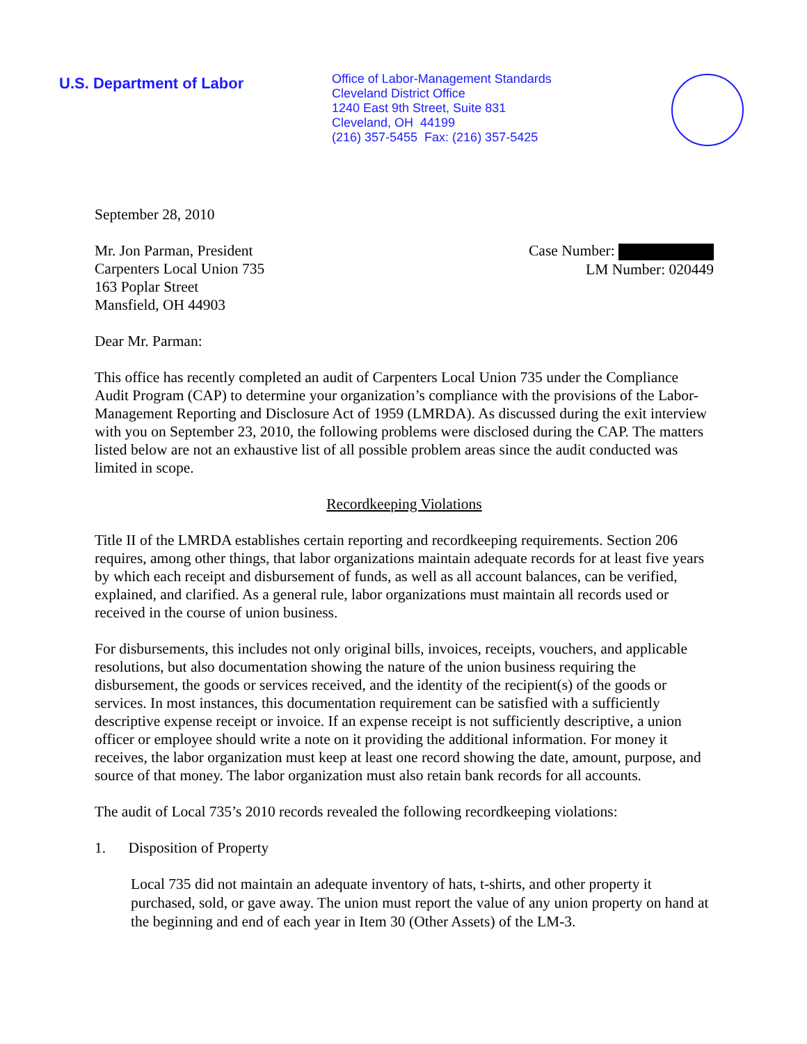U.S. Department of Labor
Office of Labor-Management Standards
Cleveland District Office
1240 East 9th Street, Suite 831
Cleveland, OH 44199
(216) 357-5455 Fax: (216) 357-5425
September 28, 2010
Mr. Jon Parman, President
Carpenters Local Union 735
163 Poplar Street
Mansfield, OH 44903
Case Number:
LM Number: 020449
Dear Mr. Parman:
This office has recently completed an audit of Carpenters Local Union 735 under the Compliance Audit Program (CAP) to determine your organization’s compliance with the provisions of the Labor-Management Reporting and Disclosure Act of 1959 (LMRDA). As discussed during the exit interview with you on September 23, 2010, the following problems were disclosed during the CAP. The matters listed below are not an exhaustive list of all possible problem areas since the audit conducted was limited in scope.
Recordkeeping Violations
Title II of the LMRDA establishes certain reporting and recordkeeping requirements. Section 206 requires, among other things, that labor organizations maintain adequate records for at least five years by which each receipt and disbursement of funds, as well as all account balances, can be verified, explained, and clarified. As a general rule, labor organizations must maintain all records used or received in the course of union business.
For disbursements, this includes not only original bills, invoices, receipts, vouchers, and applicable resolutions, but also documentation showing the nature of the union business requiring the disbursement, the goods or services received, and the identity of the recipient(s) of the goods or services. In most instances, this documentation requirement can be satisfied with a sufficiently descriptive expense receipt or invoice. If an expense receipt is not sufficiently descriptive, a union officer or employee should write a note on it providing the additional information. For money it receives, the labor organization must keep at least one record showing the date, amount, purpose, and source of that money. The labor organization must also retain bank records for all accounts.
The audit of Local 735’s 2010 records revealed the following recordkeeping violations:
1. Disposition of Property
Local 735 did not maintain an adequate inventory of hats, t-shirts, and other property it purchased, sold, or gave away. The union must report the value of any union property on hand at the beginning and end of each year in Item 30 (Other Assets) of the LM-3.